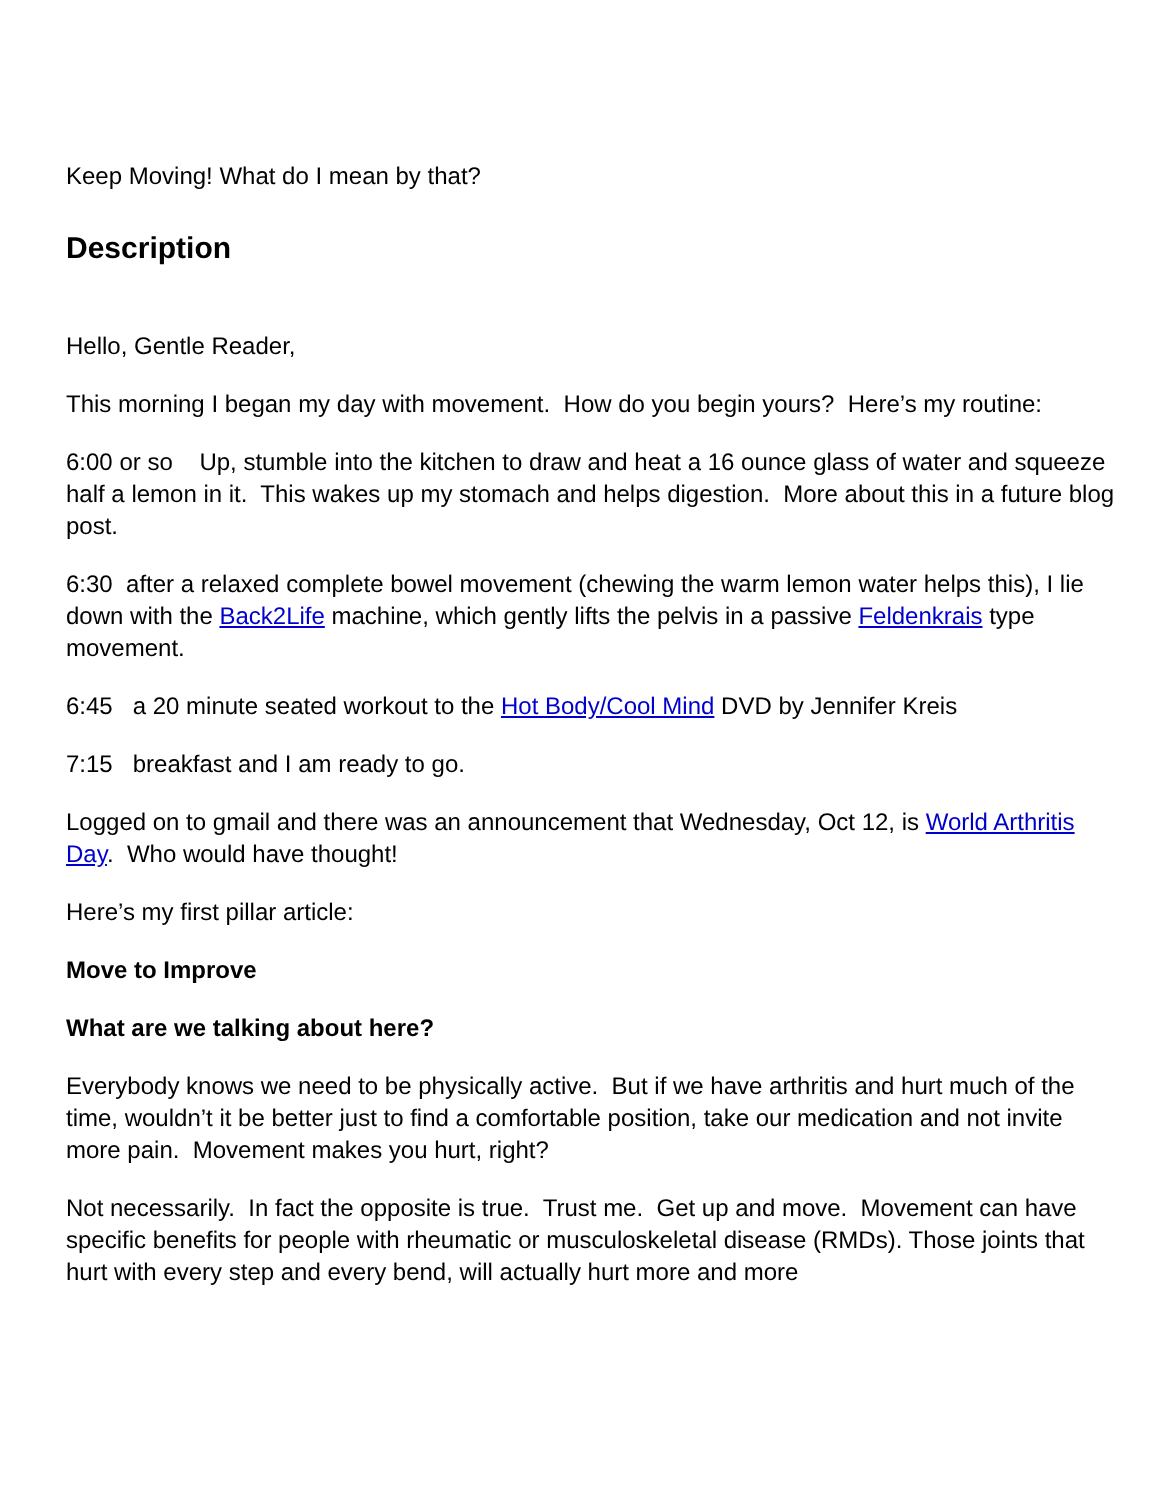Keep Moving! What do I mean by that?
Description
Hello, Gentle Reader,
This morning I began my day with movement. How do you begin yours? Here’s my routine:
6:00 or so Up, stumble into the kitchen to draw and heat a 16 ounce glass of water and squeeze half a lemon in it. This wakes up my stomach and helps digestion. More about this in a future blog post.
6:30 after a relaxed complete bowel movement (chewing the warm lemon water helps this), I lie down with the Back2Life machine, which gently lifts the pelvis in a passive Feldenkrais type movement.
6:45 a 20 minute seated workout to the Hot Body/Cool Mind DVD by Jennifer Kreis
7:15 breakfast and I am ready to go.
Logged on to gmail and there was an announcement that Wednesday, Oct 12, is World Arthritis Day. Who would have thought!
Here’s my first pillar article:
Move to Improve
What are we talking about here?
Everybody knows we need to be physically active. But if we have arthritis and hurt much of the time, wouldn’t it be better just to find a comfortable position, take our medication and not invite more pain. Movement makes you hurt, right?
Not necessarily. In fact the opposite is true. Trust me. Get up and move. Movement can have specific benefits for people with rheumatic or musculoskeletal disease (RMDs). Those joints that hurt with every step and every bend, will actually hurt more and more